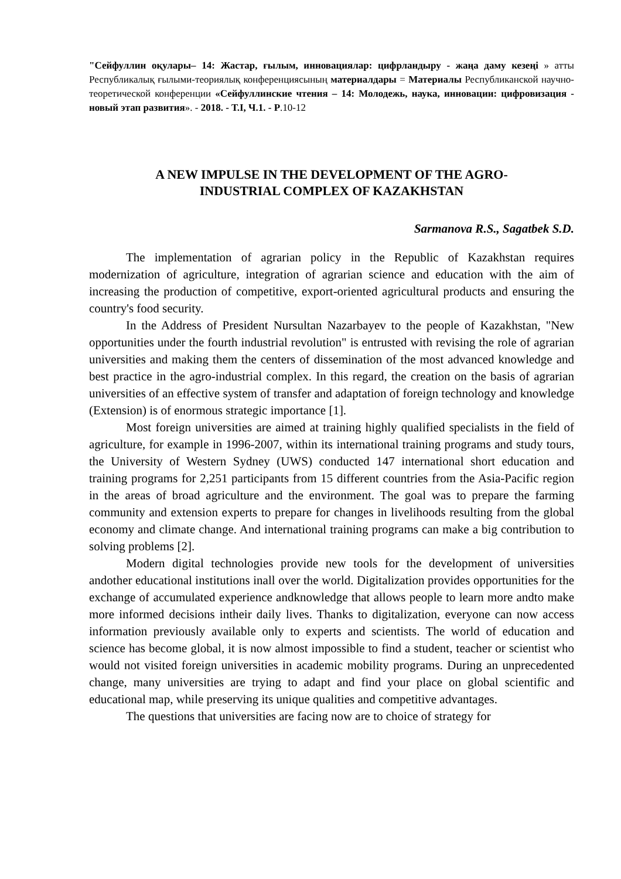"Сейфуллин оқулары– 14: Жастар, ғылым, инновациялар: цифрландыру - жаңа даму кезеңі » атты Республикалық ғылыми-теориялық конференциясының материалдары = Материалы Республиканской научно-теоретической конференции «Сейфуллинские чтения – 14: Молодежь, наука, инновации: цифровизация - новый этап развития». - 2018. - Т.I, Ч.1. - Р.10-12
A NEW IMPULSE IN THE DEVELOPMENT OF THE AGRO-
INDUSTRIAL COMPLEX OF KAZAKHSTAN
Sarmanova R.S., Sagatbek S.D.
The implementation of agrarian policy in the Republic of Kazakhstan requires modernization of agriculture, integration of agrarian science and education with the aim of increasing the production of competitive, export-oriented agricultural products and ensuring the country's food security.
In the Address of President Nursultan Nazarbayev to the people of Kazakhstan, "New opportunities under the fourth industrial revolution" is entrusted with revising the role of agrarian universities and making them the centers of dissemination of the most advanced knowledge and best practice in the agro-industrial complex. In this regard, the creation on the basis of agrarian universities of an effective system of transfer and adaptation of foreign technology and knowledge (Extension) is of enormous strategic importance [1].
Most foreign universities are aimed at training highly qualified specialists in the field of agriculture, for example in 1996-2007, within its international training programs and study tours, the University of Western Sydney (UWS) conducted 147 international short education and training programs for 2,251 participants from 15 different countries from the Asia-Pacific region in the areas of broad agriculture and the environment. The goal was to prepare the farming community and extension experts to prepare for changes in livelihoods resulting from the global economy and climate change. And international training programs can make a big contribution to solving problems [2].
Modern digital technologies provide new tools for the development of universities andother educational institutions inall over the world. Digitalization provides opportunities for the exchange of accumulated experience andknowledge that allows people to learn more andto make more informed decisions intheir daily lives. Thanks to digitalization, everyone can now access information previously available only to experts and scientists. The world of education and science has become global, it is now almost impossible to find a student, teacher or scientist who would not visited foreign universities in academic mobility programs. During an unprecedented change, many universities are trying to adapt and find your place on global scientific and educational map, while preserving its unique qualities and competitive advantages.
The questions that universities are facing now are to choice of strategy for